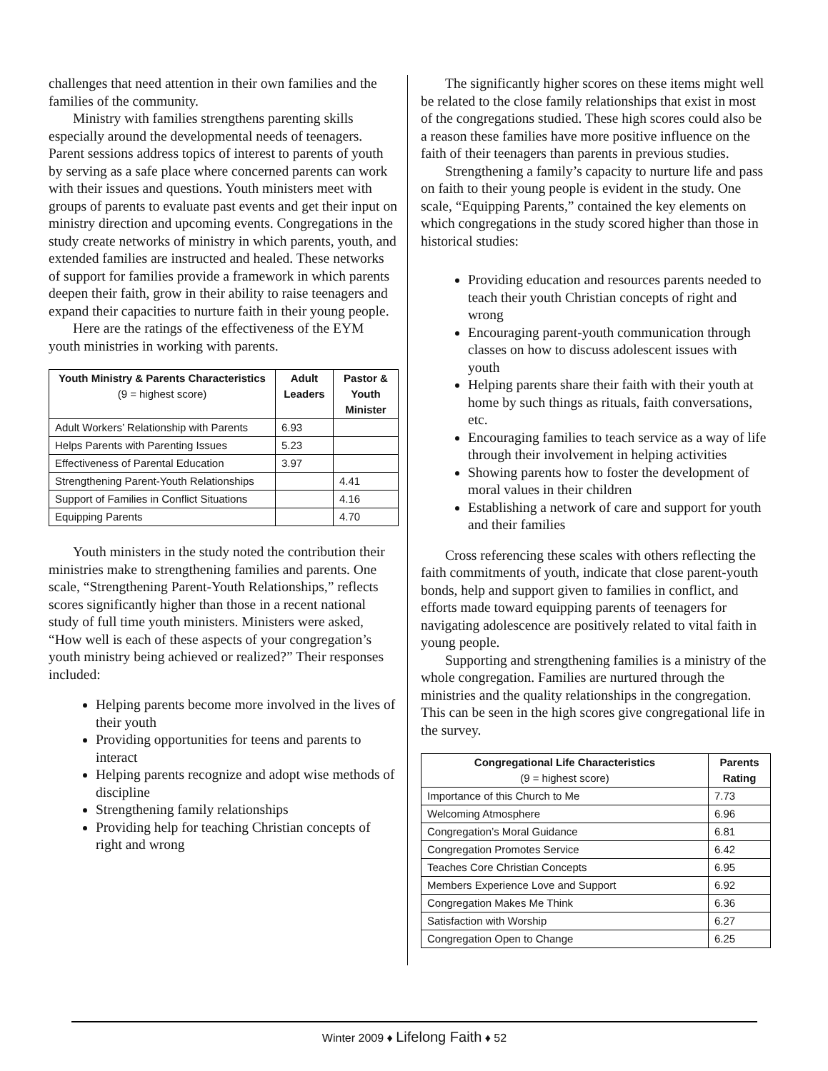challenges that need attention in their own families and the families of the community.
Ministry with families strengthens parenting skills especially around the developmental needs of teenagers. Parent sessions address topics of interest to parents of youth by serving as a safe place where concerned parents can work with their issues and questions. Youth ministers meet with groups of parents to evaluate past events and get their input on ministry direction and upcoming events. Congregations in the study create networks of ministry in which parents, youth, and extended families are instructed and healed. These networks of support for families provide a framework in which parents deepen their faith, grow in their ability to raise teenagers and expand their capacities to nurture faith in their young people.
Here are the ratings of the effectiveness of the EYM youth ministries in working with parents.
| Youth Ministry & Parents Characteristics (9 = highest score) | Adult Leaders | Pastor & Youth Minister |
| --- | --- | --- |
| Adult Workers’ Relationship with Parents | 6.93 | |
| Helps Parents with Parenting Issues | 5.23 | |
| Effectiveness of Parental Education | 3.97 | |
| Strengthening Parent-Youth Relationships | | 4.41 |
| Support of Families in Conflict Situations | | 4.16 |
| Equipping Parents | | 4.70 |
Youth ministers in the study noted the contribution their ministries make to strengthening families and parents. One scale, “Strengthening Parent-Youth Relationships,” reflects scores significantly higher than those in a recent national study of full time youth ministers. Ministers were asked, “How well is each of these aspects of your congregation’s youth ministry being achieved or realized?” Their responses included:
Helping parents become more involved in the lives of their youth
Providing opportunities for teens and parents to interact
Helping parents recognize and adopt wise methods of discipline
Strengthening family relationships
Providing help for teaching Christian concepts of right and wrong
The significantly higher scores on these items might well be related to the close family relationships that exist in most of the congregations studied. These high scores could also be a reason these families have more positive influence on the faith of their teenagers than parents in previous studies.
Strengthening a family’s capacity to nurture life and pass on faith to their young people is evident in the study. One scale, “Equipping Parents,” contained the key elements on which congregations in the study scored higher than those in historical studies:
Providing education and resources parents needed to teach their youth Christian concepts of right and wrong
Encouraging parent-youth communication through classes on how to discuss adolescent issues with youth
Helping parents share their faith with their youth at home by such things as rituals, faith conversations, etc.
Encouraging families to teach service as a way of life through their involvement in helping activities
Showing parents how to foster the development of moral values in their children
Establishing a network of care and support for youth and their families
Cross referencing these scales with others reflecting the faith commitments of youth, indicate that close parent-youth bonds, help and support given to families in conflict, and efforts made toward equipping parents of teenagers for navigating adolescence are positively related to vital faith in young people.
Supporting and strengthening families is a ministry of the whole congregation. Families are nurtured through the ministries and the quality relationships in the congregation. This can be seen in the high scores give congregational life in the survey.
| Congregational Life Characteristics (9 = highest score) | Parents Rating |
| --- | --- |
| Importance of this Church to Me | 7.73 |
| Welcoming Atmosphere | 6.96 |
| Congregation’s Moral Guidance | 6.81 |
| Congregation Promotes Service | 6.42 |
| Teaches Core Christian Concepts | 6.95 |
| Members Experience Love and Support | 6.92 |
| Congregation Makes Me Think | 6.36 |
| Satisfaction with Worship | 6.27 |
| Congregation Open to Change | 6.25 |
Winter 2009 ♦ Lifelong Faith ♦ 52